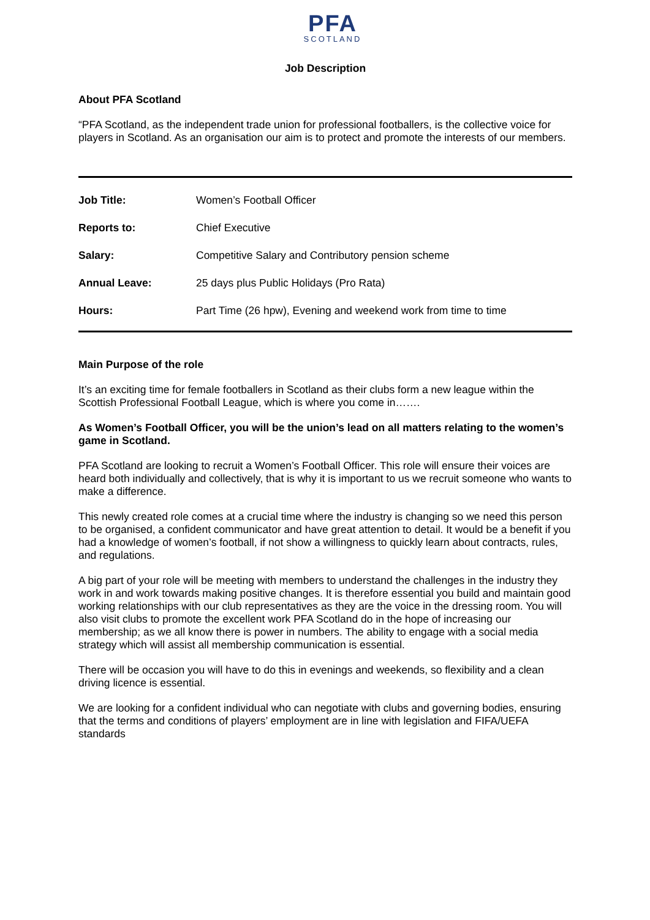PFA
SCOTLAND
Job Description
About PFA Scotland
“PFA Scotland, as the independent trade union for professional footballers, is the collective voice for players in Scotland. As an organisation our aim is to protect and promote the interests of our members.
| Job Title: | Women’s Football Officer |
| Reports to: | Chief Executive |
| Salary: | Competitive Salary and Contributory pension scheme |
| Annual Leave: | 25 days plus Public Holidays (Pro Rata) |
| Hours: | Part Time (26 hpw), Evening and weekend work from time to time |
Main Purpose of the role
It’s an exciting time for female footballers in Scotland as their clubs form a new league within the Scottish Professional Football League, which is where you come in…….
As Women’s Football Officer, you will be the union’s lead on all matters relating to the women’s game in Scotland.
PFA Scotland are looking to recruit a Women’s Football Officer. This role will ensure their voices are heard both individually and collectively, that is why it is important to us we recruit someone who wants to make a difference.
This newly created role comes at a crucial time where the industry is changing so we need this person to be organised, a confident communicator and have great attention to detail. It would be a benefit if you had a knowledge of women’s football, if not show a willingness to quickly learn about contracts, rules, and regulations.
A big part of your role will be meeting with members to understand the challenges in the industry they work in and work towards making positive changes. It is therefore essential you build and maintain good working relationships with our club representatives as they are the voice in the dressing room. You will also visit clubs to promote the excellent work PFA Scotland do in the hope of increasing our membership; as we all know there is power in numbers. The ability to engage with a social media strategy which will assist all membership communication is essential.
There will be occasion you will have to do this in evenings and weekends, so flexibility and a clean driving licence is essential.
We are looking for a confident individual who can negotiate with clubs and governing bodies, ensuring that the terms and conditions of players’ employment are in line with legislation and FIFA/UEFA standards